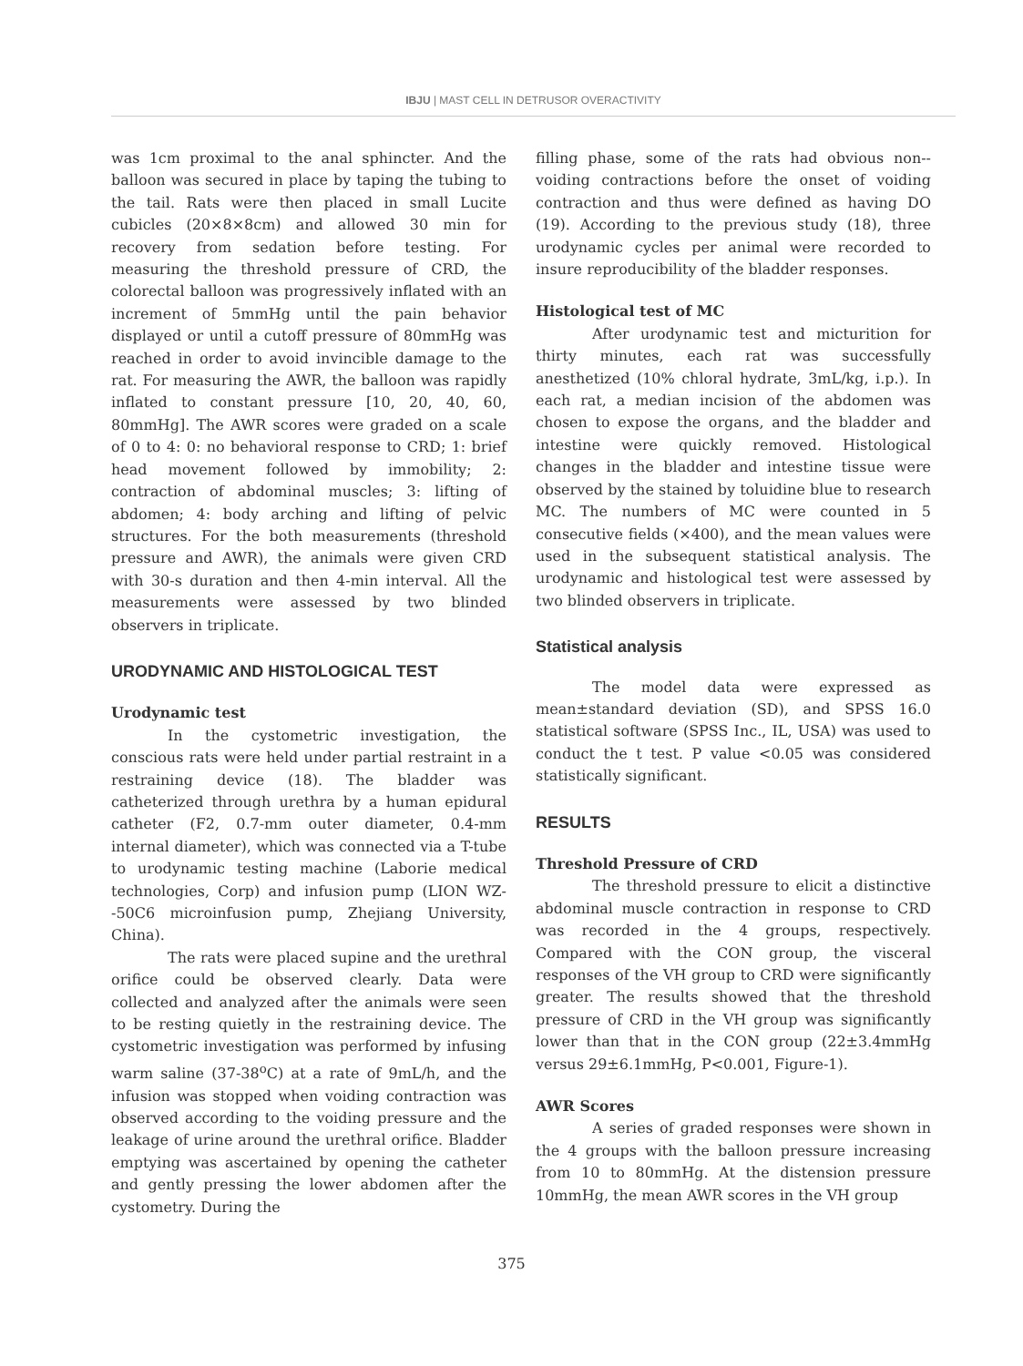IBJU | MAST CELL IN DETRUSOR OVERACTIVITY
was 1cm proximal to the anal sphincter. And the balloon was secured in place by taping the tubing to the tail. Rats were then placed in small Lucite cubicles (20×8×8cm) and allowed 30 min for recovery from sedation before testing. For measuring the threshold pressure of CRD, the colorectal balloon was progressively inflated with an increment of 5mmHg until the pain behavior displayed or until a cutoff pressure of 80mmHg was reached in order to avoid invincible damage to the rat. For measuring the AWR, the balloon was rapidly inflated to constant pressure [10, 20, 40, 60, 80mmHg]. The AWR scores were graded on a scale of 0 to 4: 0: no behavioral response to CRD; 1: brief head movement followed by immobility; 2: contraction of abdominal muscles; 3: lifting of abdomen; 4: body arching and lifting of pelvic structures. For the both measurements (threshold pressure and AWR), the animals were given CRD with 30-s duration and then 4-min interval. All the measurements were assessed by two blinded observers in triplicate.
URODYNAMIC AND HISTOLOGICAL TEST
Urodynamic test
In the cystometric investigation, the conscious rats were held under partial restraint in a restraining device (18). The bladder was catheterized through urethra by a human epidural catheter (F2, 0.7-mm outer diameter, 0.4-mm internal diameter), which was connected via a T-tube to urodynamic testing machine (Laborie medical technologies, Corp) and infusion pump (LION WZ--50C6 microinfusion pump, Zhejiang University, China).
The rats were placed supine and the urethral orifice could be observed clearly. Data were collected and analyzed after the animals were seen to be resting quietly in the restraining device. The cystometric investigation was performed by infusing warm saline (37-38<sup>o</sup>C) at a rate of 9mL/h, and the infusion was stopped when voiding contraction was observed according to the voiding pressure and the leakage of urine around the urethral orifice. Bladder emptying was ascertained by opening the catheter and gently pressing the lower abdomen after the cystometry. During the
filling phase, some of the rats had obvious non--voiding contractions before the onset of voiding contraction and thus were defined as having DO (19). According to the previous study (18), three urodynamic cycles per animal were recorded to insure reproducibility of the bladder responses.
Histological test of MC
After urodynamic test and micturition for thirty minutes, each rat was successfully anesthetized (10% chloral hydrate, 3mL/kg, i.p.). In each rat, a median incision of the abdomen was chosen to expose the organs, and the bladder and intestine were quickly removed. Histological changes in the bladder and intestine tissue were observed by the stained by toluidine blue to research MC. The numbers of MC were counted in 5 consecutive fields (×400), and the mean values were used in the subsequent statistical analysis. The urodynamic and histological test were assessed by two blinded observers in triplicate.
Statistical analysis
The model data were expressed as mean±standard deviation (SD), and SPSS 16.0 statistical software (SPSS Inc., IL, USA) was used to conduct the t test. P value <0.05 was considered statistically significant.
RESULTS
Threshold Pressure of CRD
The threshold pressure to elicit a distinctive abdominal muscle contraction in response to CRD was recorded in the 4 groups, respectively. Compared with the CON group, the visceral responses of the VH group to CRD were significantly greater. The results showed that the threshold pressure of CRD in the VH group was significantly lower than that in the CON group (22±3.4mmHg versus 29±6.1mmHg, P<0.001, Figure-1).
AWR Scores
A series of graded responses were shown in the 4 groups with the balloon pressure increasing from 10 to 80mmHg. At the distension pressure 10mmHg, the mean AWR scores in the VH group
375